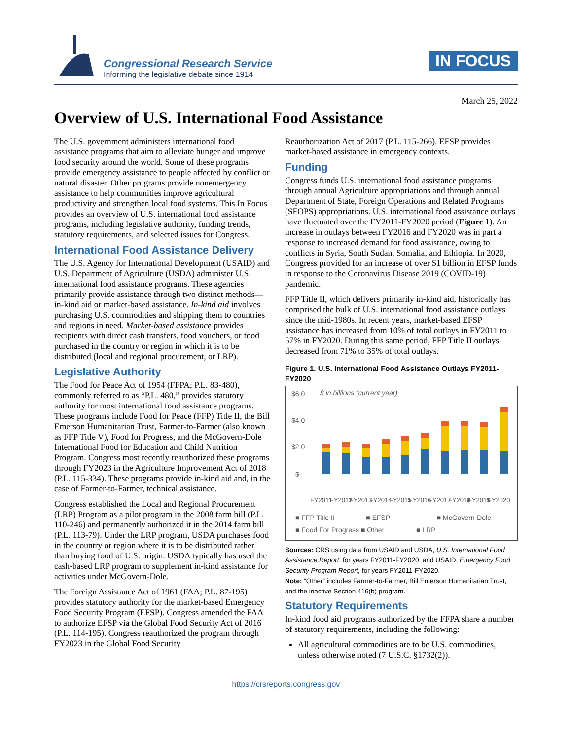Congressional Research Service
Informing the legislative debate since 1914
IN FOCUS
March 25, 2022
Overview of U.S. International Food Assistance
The U.S. government administers international food assistance programs that aim to alleviate hunger and improve food security around the world. Some of these programs provide emergency assistance to people affected by conflict or natural disaster. Other programs provide nonemergency assistance to help communities improve agricultural productivity and strengthen local food systems. This In Focus provides an overview of U.S. international food assistance programs, including legislative authority, funding trends, statutory requirements, and selected issues for Congress.
International Food Assistance Delivery
The U.S. Agency for International Development (USAID) and U.S. Department of Agriculture (USDA) administer U.S. international food assistance programs. These agencies primarily provide assistance through two distinct methods—in-kind aid or market-based assistance. In-kind aid involves purchasing U.S. commodities and shipping them to countries and regions in need. Market-based assistance provides recipients with direct cash transfers, food vouchers, or food purchased in the country or region in which it is to be distributed (local and regional procurement, or LRP).
Legislative Authority
The Food for Peace Act of 1954 (FFPA; P.L. 83-480), commonly referred to as “P.L. 480,” provides statutory authority for most international food assistance programs. These programs include Food for Peace (FFP) Title II, the Bill Emerson Humanitarian Trust, Farmer-to-Farmer (also known as FFP Title V), Food for Progress, and the McGovern-Dole International Food for Education and Child Nutrition Program. Congress most recently reauthorized these programs through FY2023 in the Agriculture Improvement Act of 2018 (P.L. 115-334). These programs provide in-kind aid and, in the case of Farmer-to-Farmer, technical assistance.
Congress established the Local and Regional Procurement (LRP) Program as a pilot program in the 2008 farm bill (P.L. 110-246) and permanently authorized it in the 2014 farm bill (P.L. 113-79). Under the LRP program, USDA purchases food in the country or region where it is to be distributed rather than buying food of U.S. origin. USDA typically has used the cash-based LRP program to supplement in-kind assistance for activities under McGovern-Dole.
The Foreign Assistance Act of 1961 (FAA; P.L. 87-195) provides statutory authority for the market-based Emergency Food Security Program (EFSP). Congress amended the FAA to authorize EFSP via the Global Food Security Act of 2016 (P.L. 114-195). Congress reauthorized the program through FY2023 in the Global Food Security
Reauthorization Act of 2017 (P.L. 115-266). EFSP provides market-based assistance in emergency contexts.
Funding
Congress funds U.S. international food assistance programs through annual Agriculture appropriations and through annual Department of State, Foreign Operations and Related Programs (SFOPS) appropriations. U.S. international food assistance outlays have fluctuated over the FY2011-FY2020 period (Figure 1). An increase in outlays between FY2016 and FY2020 was in part a response to increased demand for food assistance, owing to conflicts in Syria, South Sudan, Somalia, and Ethiopia. In 2020, Congress provided for an increase of over $1 billion in EFSP funds in response to the Coronavirus Disease 2019 (COVID-19) pandemic.
FFP Title II, which delivers primarily in-kind aid, historically has comprised the bulk of U.S. international food assistance outlays since the mid-1980s. In recent years, market-based EFSP assistance has increased from 10% of total outlays in FY2011 to 57% in FY2020. During this same period, FFP Title II outlays decreased from 71% to 35% of total outlays.
Figure 1. U.S. International Food Assistance Outlays FY2011-FY2020
$6.0
$ in billions (current year)
$4.0
$2.0
$-
FY2011
FY2012
FY2013
FY2014
FY2015
FY2016
FY2017
FY2018
FY2019
FY2020
■ FFP Title II ■ EFSP ■ McGovern-Dole
■ Food For Progress ■ Other ■ LRP
Sources: CRS using data from USAID and USDA, U.S. International Food Assistance Report, for years FY2011-FY2020; and USAID, Emergency Food Security Program Report, for years FY2011-FY2020.
Note: “Other” includes Farmer-to-Farmer, Bill Emerson Humanitarian Trust, and the inactive Section 416(b) program.
Statutory Requirements
In-kind food aid programs authorized by the FFPA share a number of statutory requirements, including the following:
All agricultural commodities are to be U.S. commodities, unless otherwise noted (7 U.S.C. §1732(2)).
https://crsreports.congress.gov